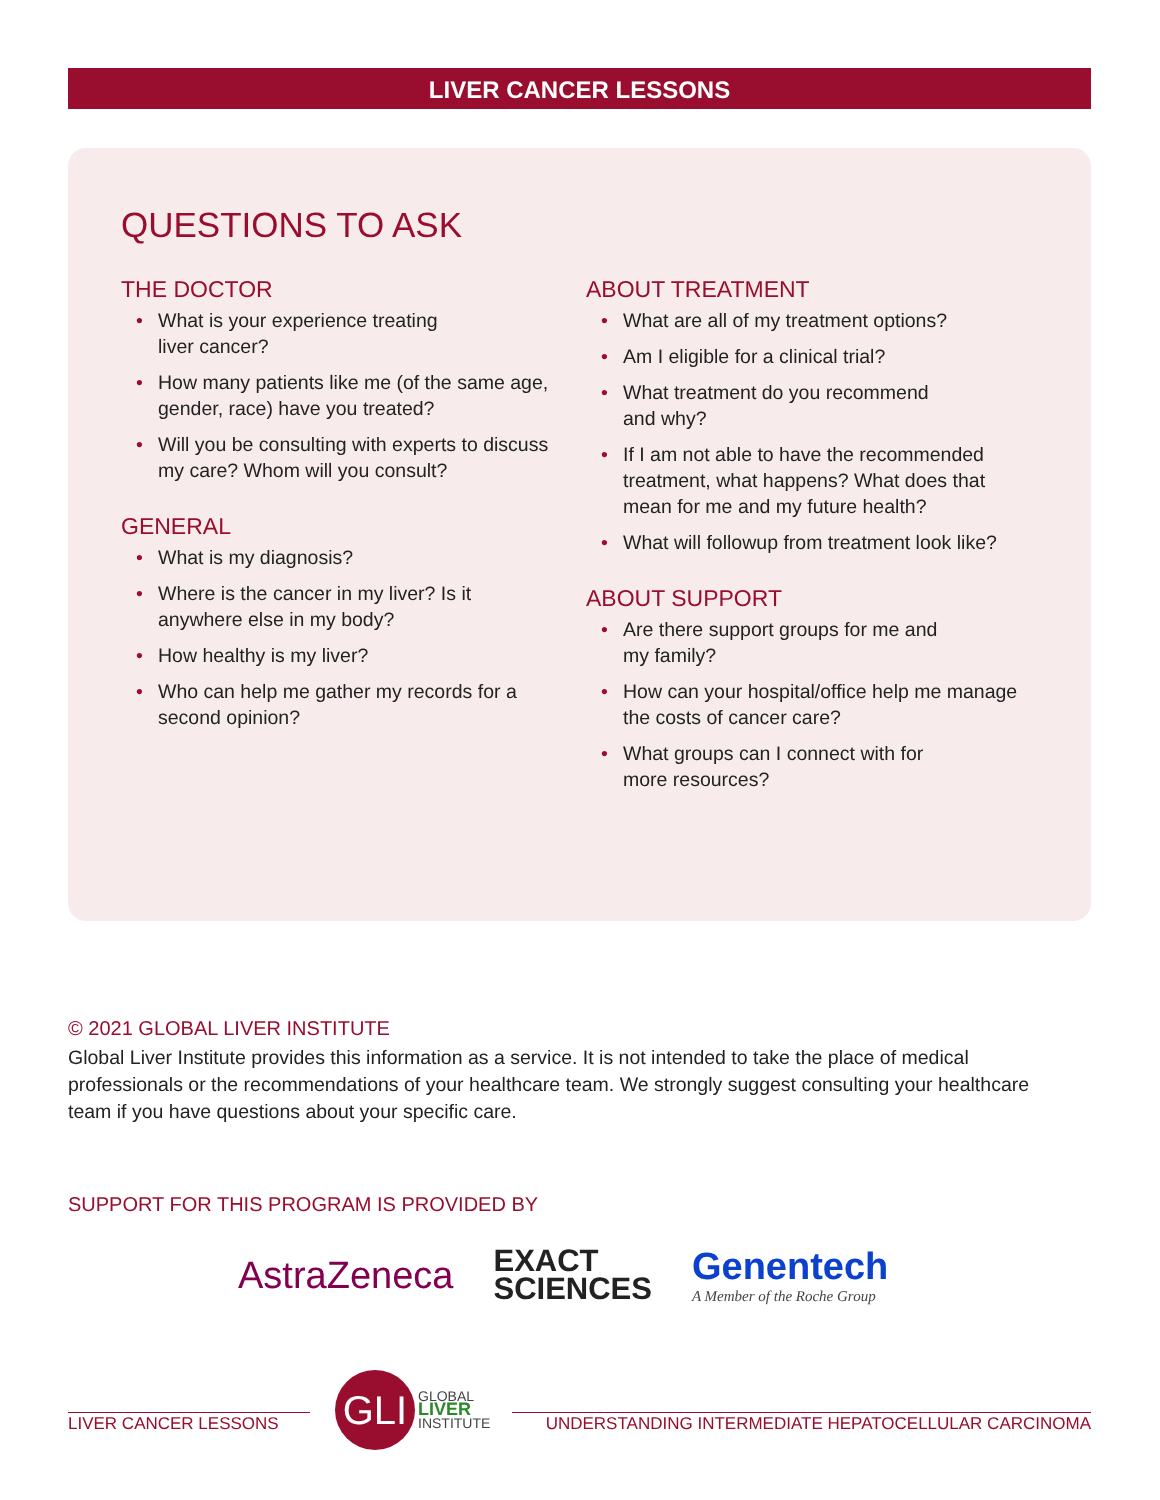LIVER CANCER LESSONS
QUESTIONS TO ASK
THE DOCTOR
• What is your experience treating
liver cancer?
• How many patients like me (of the same age, gender, race) have you treated?
• Will you be consulting with experts to discuss my care? Whom will you consult?
GENERAL
• What is my diagnosis?
• Where is the cancer in my liver? Is it anywhere else in my body?
• How healthy is my liver?
• Who can help me gather my records for a second opinion?
ABOUT TREATMENT
• What are all of my treatment options?
• Am I eligible for a clinical trial?
• What treatment do you recommend
and why?
• If I am not able to have the recommended treatment, what happens? What does that mean for me and my future health?
• What will followup from treatment look like?
ABOUT SUPPORT
• Are there support groups for me and
my family?
• How can your hospital/office help me manage the costs of cancer care?
• What groups can I connect with for
more resources?
© 2021 GLOBAL LIVER INSTITUTE
Global Liver Institute provides this information as a service. It is not intended to take the place of medical professionals or the recommendations of your healthcare team. We strongly suggest consulting your healthcare team if you have questions about your specific care.
SUPPORT FOR THIS PROGRAM IS PROVIDED BY
AstraZeneca
EXACT
SCIENCES
Genentech
A Member of the Roche Group
LIVER CANCER LESSONS
GLI
GLOBAL
LIVER
INSTITUTE
UNDERSTANDING INTERMEDIATE HEPATOCELLULAR CARCINOMA